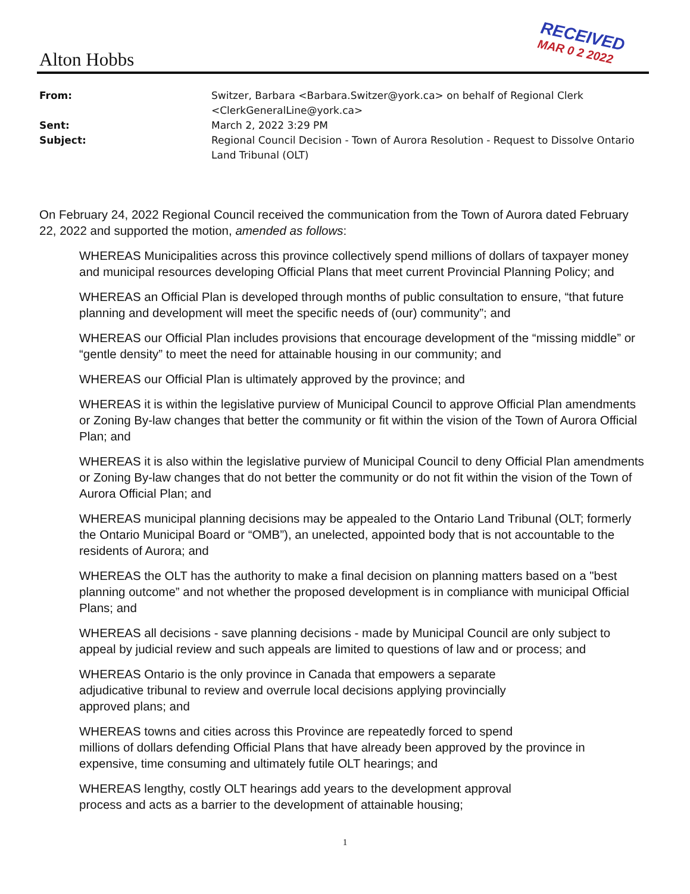Alton Hobbs
RECEIVED
MAR 0 2 2022
From: Switzer, Barbara <Barbara.Switzer@york.ca> on behalf of Regional Clerk <ClerkGeneralLine@york.ca>
Sent: March 2, 2022 3:29 PM
Subject: Regional Council Decision - Town of Aurora Resolution - Request to Dissolve Ontario Land Tribunal (OLT)
On February 24, 2022 Regional Council received the communication from the Town of Aurora dated February 22, 2022 and supported the motion, amended as follows:
WHEREAS Municipalities across this province collectively spend millions of dollars of taxpayer money and municipal resources developing Official Plans that meet current Provincial Planning Policy; and
WHEREAS an Official Plan is developed through months of public consultation to ensure, “that future planning and development will meet the specific needs of (our) community”; and
WHEREAS our Official Plan includes provisions that encourage development of the “missing middle” or “gentle density” to meet the need for attainable housing in our community; and
WHEREAS our Official Plan is ultimately approved by the province; and
WHEREAS it is within the legislative purview of Municipal Council to approve Official Plan amendments or Zoning By-law changes that better the community or fit within the vision of the Town of Aurora Official Plan; and
WHEREAS it is also within the legislative purview of Municipal Council to deny Official Plan amendments or Zoning By-law changes that do not better the community or do not fit within the vision of the Town of Aurora Official Plan; and
WHEREAS municipal planning decisions may be appealed to the Ontario Land Tribunal (OLT; formerly the Ontario Municipal Board or “OMB”), an unelected, appointed body that is not accountable to the residents of Aurora; and
WHEREAS the OLT has the authority to make a final decision on planning matters based on a "best planning outcome” and not whether the proposed development is in compliance with municipal Official Plans; and
WHEREAS all decisions - save planning decisions - made by Municipal Council are only subject to appeal by judicial review and such appeals are limited to questions of law and or process; and
WHEREAS Ontario is the only province in Canada that empowers a separate
adjudicative tribunal to review and overrule local decisions applying provincially
approved plans; and
WHEREAS towns and cities across this Province are repeatedly forced to spend
millions of dollars defending Official Plans that have already been approved by the province in expensive, time consuming and ultimately futile OLT hearings; and
WHEREAS lengthy, costly OLT hearings add years to the development approval
process and acts as a barrier to the development of attainable housing;
1